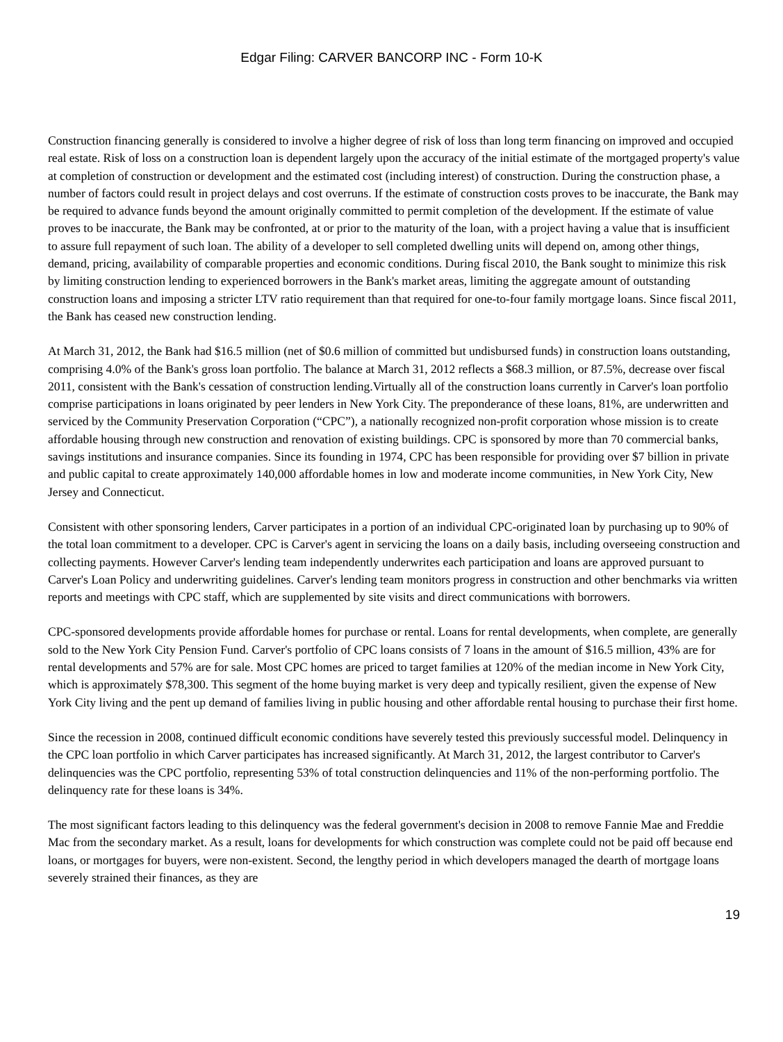Edgar Filing: CARVER BANCORP INC - Form 10-K
Construction financing generally is considered to involve a higher degree of risk of loss than long term financing on improved and occupied real estate. Risk of loss on a construction loan is dependent largely upon the accuracy of the initial estimate of the mortgaged property's value at completion of construction or development and the estimated cost (including interest) of construction. During the construction phase, a number of factors could result in project delays and cost overruns. If the estimate of construction costs proves to be inaccurate, the Bank may be required to advance funds beyond the amount originally committed to permit completion of the development. If the estimate of value proves to be inaccurate, the Bank may be confronted, at or prior to the maturity of the loan, with a project having a value that is insufficient to assure full repayment of such loan. The ability of a developer to sell completed dwelling units will depend on, among other things, demand, pricing, availability of comparable properties and economic conditions. During fiscal 2010, the Bank sought to minimize this risk by limiting construction lending to experienced borrowers in the Bank's market areas, limiting the aggregate amount of outstanding construction loans and imposing a stricter LTV ratio requirement than that required for one-to-four family mortgage loans. Since fiscal 2011, the Bank has ceased new construction lending.
At March 31, 2012, the Bank had $16.5 million (net of $0.6 million of committed but undisbursed funds) in construction loans outstanding, comprising 4.0% of the Bank's gross loan portfolio. The balance at March 31, 2012 reflects a $68.3 million, or 87.5%, decrease over fiscal 2011, consistent with the Bank's cessation of construction lending.Virtually all of the construction loans currently in Carver's loan portfolio comprise participations in loans originated by peer lenders in New York City. The preponderance of these loans, 81%, are underwritten and serviced by the Community Preservation Corporation (“CPC”), a nationally recognized non-profit corporation whose mission is to create affordable housing through new construction and renovation of existing buildings. CPC is sponsored by more than 70 commercial banks, savings institutions and insurance companies. Since its founding in 1974, CPC has been responsible for providing over $7 billion in private and public capital to create approximately 140,000 affordable homes in low and moderate income communities, in New York City, New Jersey and Connecticut.
Consistent with other sponsoring lenders, Carver participates in a portion of an individual CPC-originated loan by purchasing up to 90% of the total loan commitment to a developer. CPC is Carver's agent in servicing the loans on a daily basis, including overseeing construction and collecting payments. However Carver's lending team independently underwrites each participation and loans are approved pursuant to Carver's Loan Policy and underwriting guidelines. Carver's lending team monitors progress in construction and other benchmarks via written reports and meetings with CPC staff, which are supplemented by site visits and direct communications with borrowers.
CPC-sponsored developments provide affordable homes for purchase or rental. Loans for rental developments, when complete, are generally sold to the New York City Pension Fund. Carver's portfolio of CPC loans consists of 7 loans in the amount of $16.5 million, 43% are for rental developments and 57% are for sale. Most CPC homes are priced to target families at 120% of the median income in New York City, which is approximately $78,300. This segment of the home buying market is very deep and typically resilient, given the expense of New York City living and the pent up demand of families living in public housing and other affordable rental housing to purchase their first home.
Since the recession in 2008, continued difficult economic conditions have severely tested this previously successful model. Delinquency in the CPC loan portfolio in which Carver participates has increased significantly. At March 31, 2012, the largest contributor to Carver's delinquencies was the CPC portfolio, representing 53% of total construction delinquencies and 11% of the non-performing portfolio. The delinquency rate for these loans is 34%.
The most significant factors leading to this delinquency was the federal government's decision in 2008 to remove Fannie Mae and Freddie Mac from the secondary market. As a result, loans for developments for which construction was complete could not be paid off because end loans, or mortgages for buyers, were non-existent. Second, the lengthy period in which developers managed the dearth of mortgage loans severely strained their finances, as they are
19